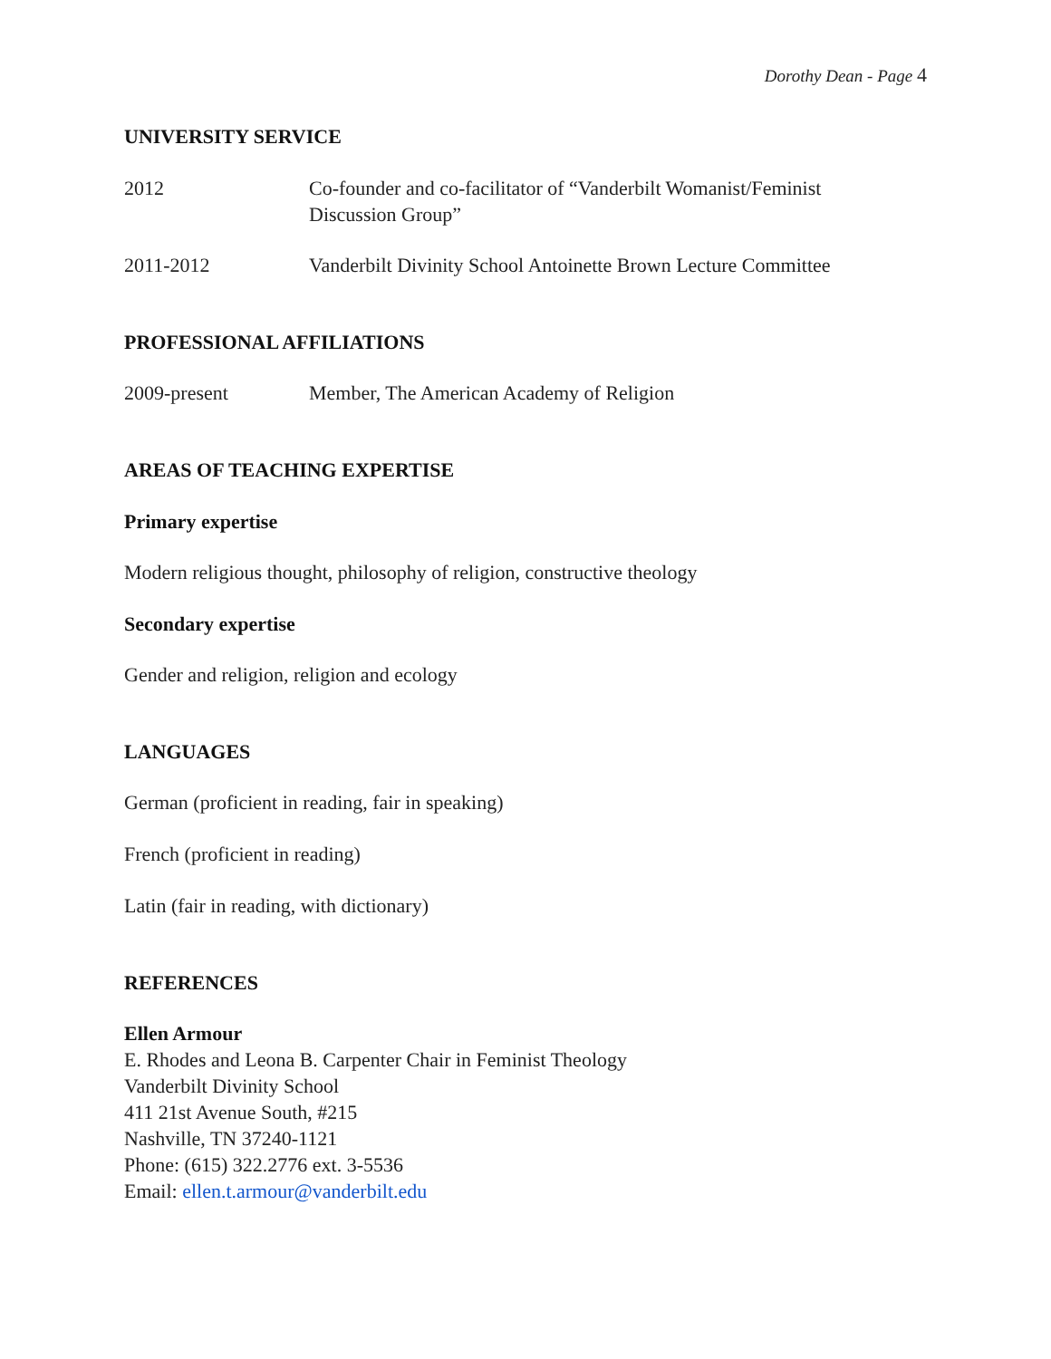Dorothy Dean - Page 4
UNIVERSITY SERVICE
2012 Co-founder and co-facilitator of “Vanderbilt Womanist/Feminist Discussion Group”
2011-2012 Vanderbilt Divinity School Antoinette Brown Lecture Committee
PROFESSIONAL AFFILIATIONS
2009-present Member, The American Academy of Religion
AREAS OF TEACHING EXPERTISE
Primary expertise
Modern religious thought, philosophy of religion, constructive theology
Secondary expertise
Gender and religion, religion and ecology
LANGUAGES
German (proficient in reading, fair in speaking)
French (proficient in reading)
Latin (fair in reading, with dictionary)
REFERENCES
Ellen Armour
E. Rhodes and Leona B. Carpenter Chair in Feminist Theology
Vanderbilt Divinity School
411 21st Avenue South, #215
Nashville, TN 37240-1121
Phone: (615) 322.2776 ext. 3-5536
Email: ellen.t.armour@vanderbilt.edu